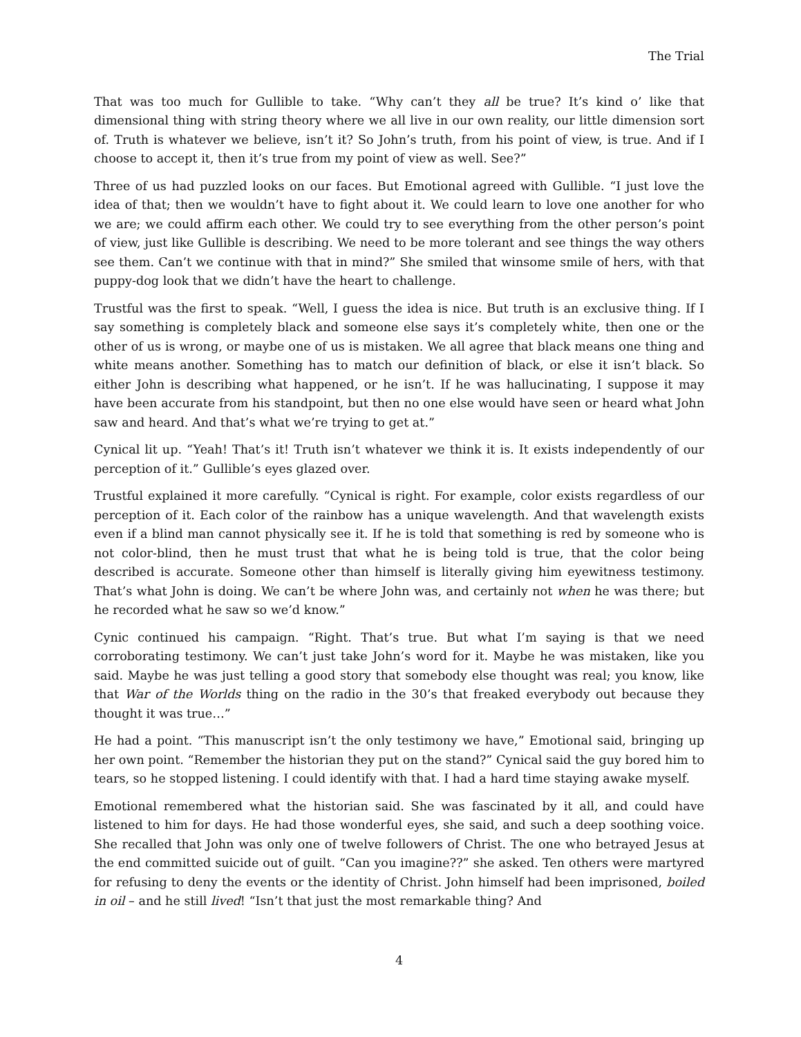The Trial
That was too much for Gullible to take. “Why can’t they all be true? It’s kind o’ like that dimensional thing with string theory where we all live in our own reality, our little dimension sort of. Truth is whatever we believe, isn’t it? So John’s truth, from his point of view, is true. And if I choose to accept it, then it’s true from my point of view as well. See?”
Three of us had puzzled looks on our faces. But Emotional agreed with Gullible. “I just love the idea of that; then we wouldn’t have to fight about it. We could learn to love one another for who we are; we could affirm each other. We could try to see everything from the other person’s point of view, just like Gullible is describing. We need to be more tolerant and see things the way others see them. Can’t we continue with that in mind?” She smiled that winsome smile of hers, with that puppy-dog look that we didn’t have the heart to challenge.
Trustful was the first to speak. “Well, I guess the idea is nice. But truth is an exclusive thing. If I say something is completely black and someone else says it’s completely white, then one or the other of us is wrong, or maybe one of us is mistaken. We all agree that black means one thing and white means another. Something has to match our definition of black, or else it isn’t black. So either John is describing what happened, or he isn’t. If he was hallucinating, I suppose it may have been accurate from his standpoint, but then no one else would have seen or heard what John saw and heard. And that’s what we’re trying to get at.”
Cynical lit up. “Yeah! That’s it! Truth isn’t whatever we think it is. It exists independently of our perception of it.” Gullible’s eyes glazed over.
Trustful explained it more carefully. “Cynical is right. For example, color exists regardless of our perception of it. Each color of the rainbow has a unique wavelength. And that wavelength exists even if a blind man cannot physically see it. If he is told that something is red by someone who is not color-blind, then he must trust that what he is being told is true, that the color being described is accurate. Someone other than himself is literally giving him eyewitness testimony. That’s what John is doing. We can’t be where John was, and certainly not when he was there; but he recorded what he saw so we’d know.”
Cynic continued his campaign. “Right. That’s true. But what I’m saying is that we need corroborating testimony. We can’t just take John’s word for it. Maybe he was mistaken, like you said. Maybe he was just telling a good story that somebody else thought was real; you know, like that War of the Worlds thing on the radio in the 30’s that freaked everybody out because they thought it was true…”
He had a point. “This manuscript isn’t the only testimony we have,” Emotional said, bringing up her own point. “Remember the historian they put on the stand?” Cynical said the guy bored him to tears, so he stopped listening. I could identify with that. I had a hard time staying awake myself.
Emotional remembered what the historian said. She was fascinated by it all, and could have listened to him for days. He had those wonderful eyes, she said, and such a deep soothing voice. She recalled that John was only one of twelve followers of Christ. The one who betrayed Jesus at the end committed suicide out of guilt. “Can you imagine??” she asked. Ten others were martyred for refusing to deny the events or the identity of Christ. John himself had been imprisoned, boiled in oil – and he still lived! “Isn’t that just the most remarkable thing? And
4